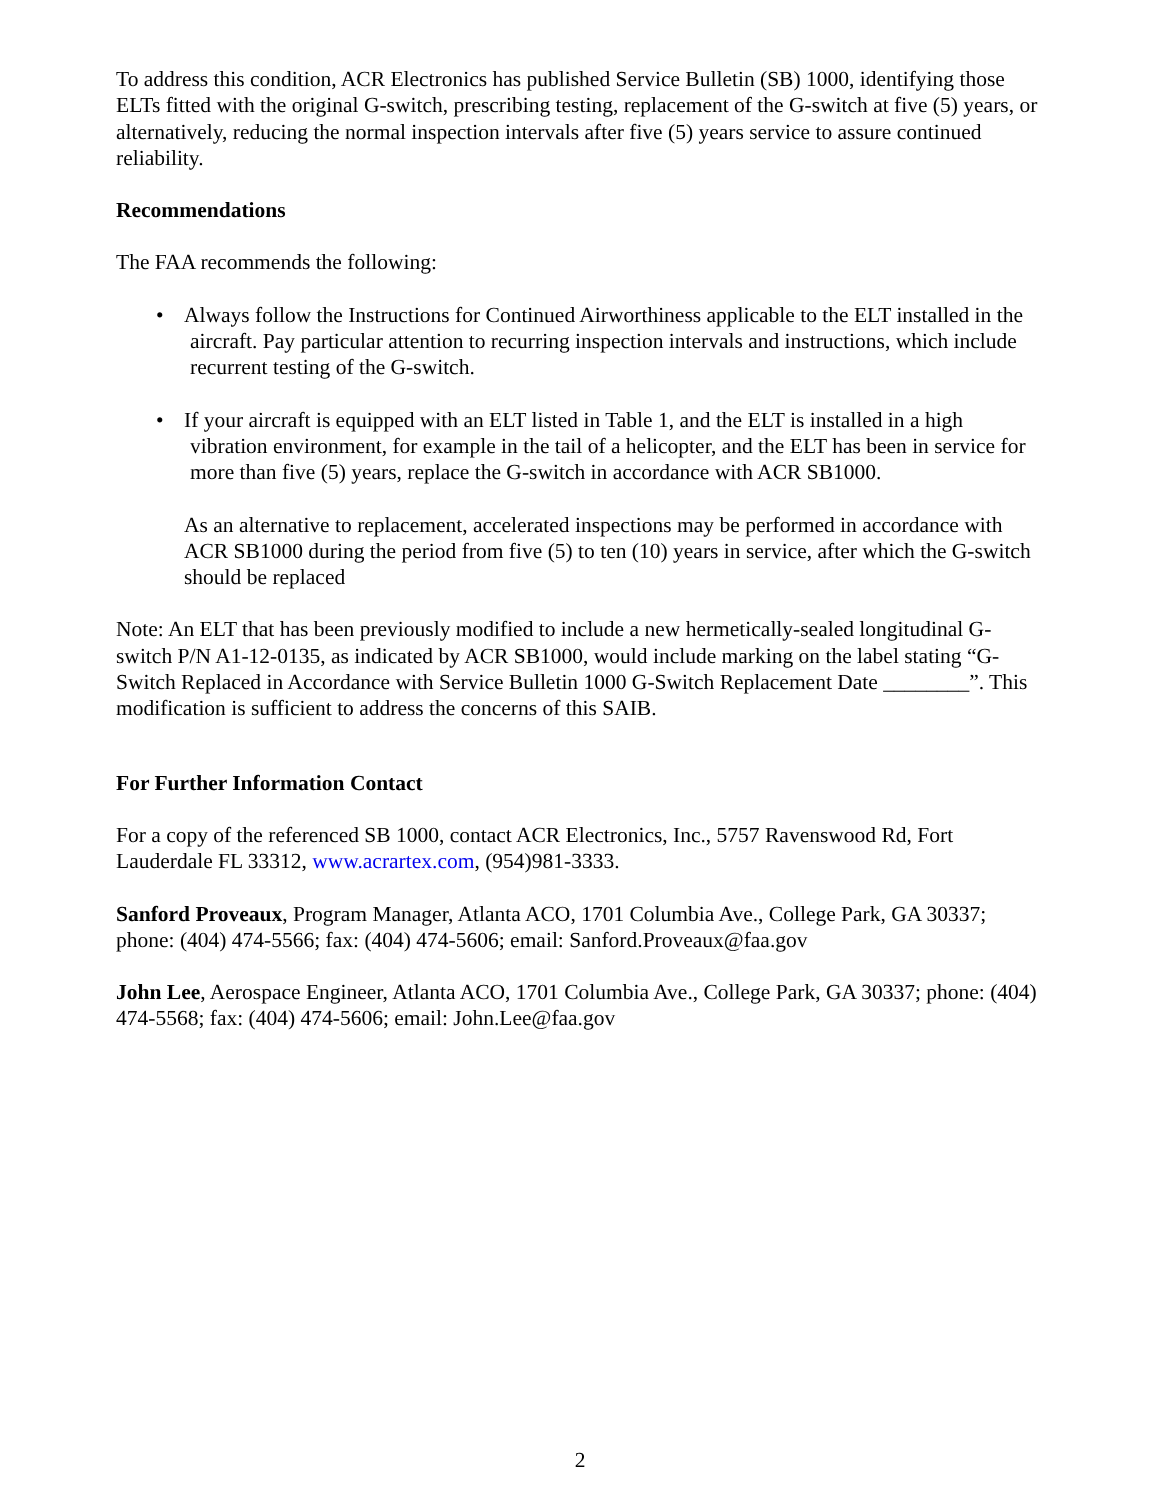To address this condition, ACR Electronics has published Service Bulletin (SB) 1000, identifying those ELTs fitted with the original G-switch, prescribing testing, replacement of the G-switch at five (5) years, or alternatively, reducing the normal inspection intervals after five (5) years service to assure continued reliability.
Recommendations
The FAA recommends the following:
• Always follow the Instructions for Continued Airworthiness applicable to the ELT installed in the aircraft. Pay particular attention to recurring inspection intervals and instructions, which include recurrent testing of the G-switch.
• If your aircraft is equipped with an ELT listed in Table 1, and the ELT is installed in a high vibration environment, for example in the tail of a helicopter, and the ELT has been in service for more than five (5) years, replace the G-switch in accordance with ACR SB1000.
As an alternative to replacement, accelerated inspections may be performed in accordance with ACR SB1000 during the period from five (5) to ten (10) years in service, after which the G-switch should be replaced
Note: An ELT that has been previously modified to include a new hermetically-sealed longitudinal G-switch P/N A1-12-0135, as indicated by ACR SB1000, would include marking on the label stating “G-Switch Replaced in Accordance with Service Bulletin 1000 G-Switch Replacement Date ________”. This modification is sufficient to address the concerns of this SAIB.
For Further Information Contact
For a copy of the referenced SB 1000, contact ACR Electronics, Inc., 5757 Ravenswood Rd, Fort Lauderdale FL 33312, www.acrartex.com, (954)981-3333.
Sanford Proveaux, Program Manager, Atlanta ACO, 1701 Columbia Ave., College Park, GA 30337; phone: (404) 474-5566; fax: (404) 474-5606; email: Sanford.Proveaux@faa.gov
John Lee, Aerospace Engineer, Atlanta ACO, 1701 Columbia Ave., College Park, GA 30337; phone: (404) 474-5568; fax: (404) 474-5606; email: John.Lee@faa.gov
2